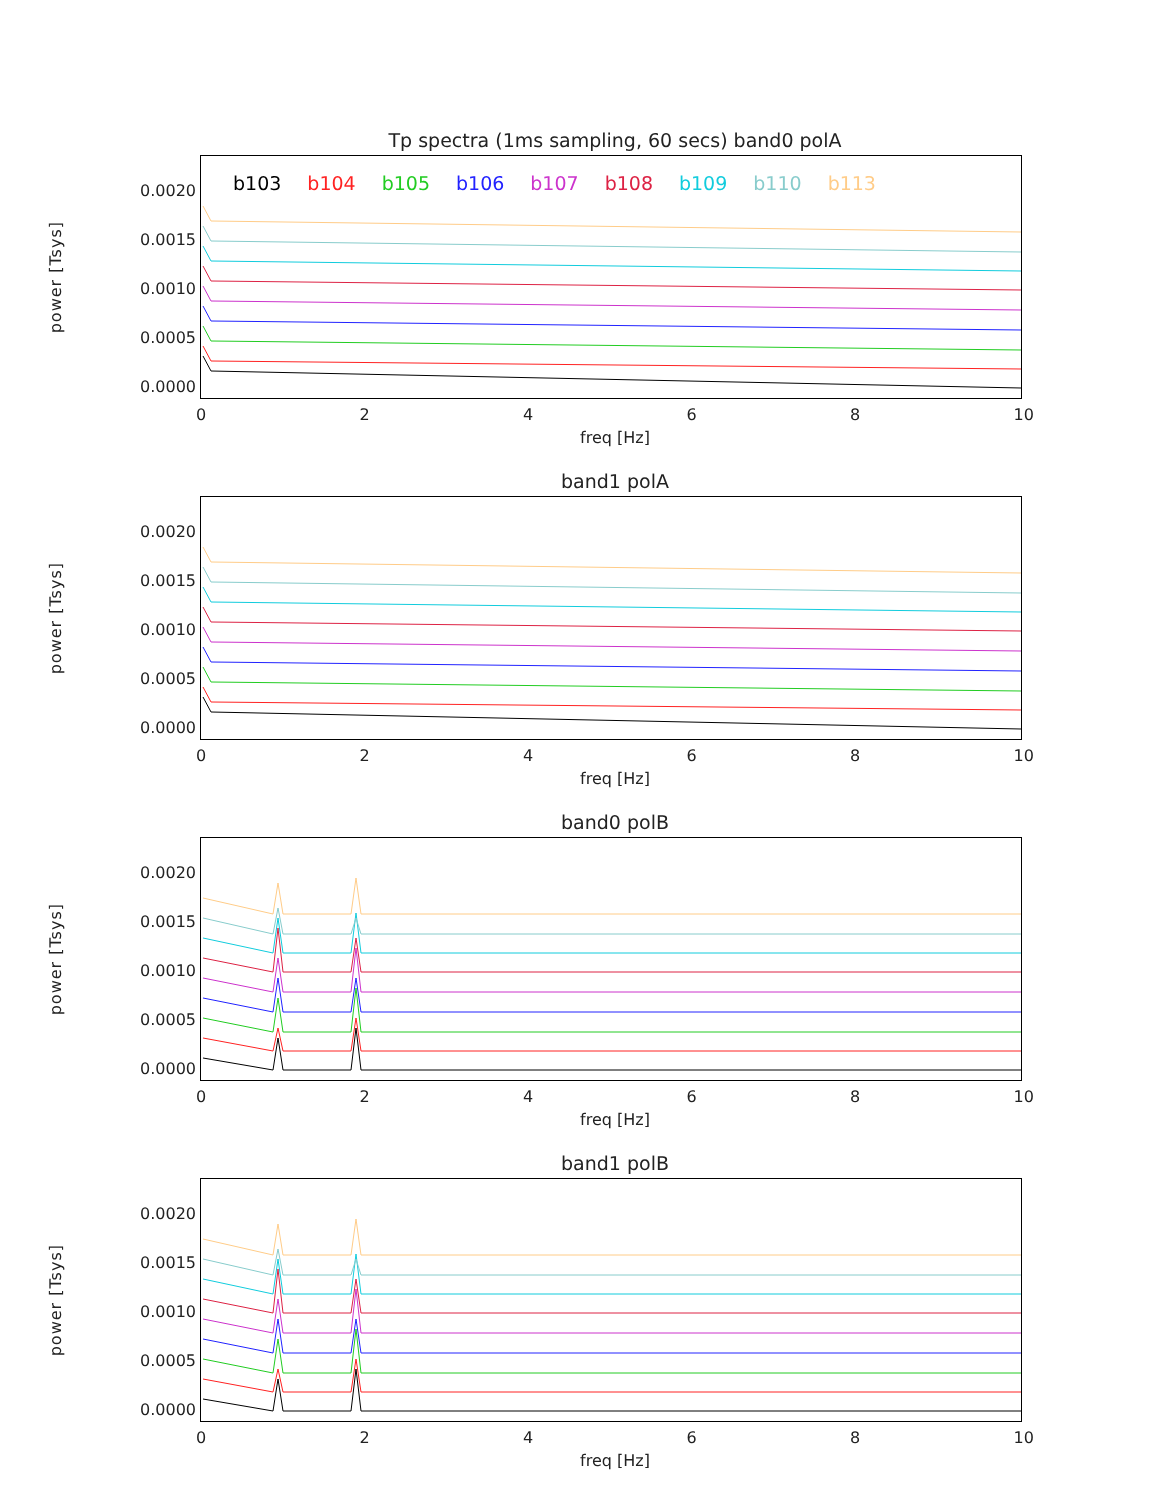Tp spectra (1ms sampling, 60 secs) band0 polA
power [Tsys]
0.0020
0.0015
0.0010
0.0005
0.0000
b103 b104 b105 b106 b107 b108 b109 b110 b113
02468 10
freq [Hz]
band1 polA
power [Tsys]
0.0020
0.0015
0.0010
0.0005
0.0000
02468 10
freq [Hz]
band0 polB
power [Tsys]
0.0020
0.0015
0.0010
0.0005
0.0000
02468 10
freq [Hz]
band1 polB
power [Tsys]
0.0020
0.0015
0.0010
0.0005
0.0000
02468 10
freq [Hz]